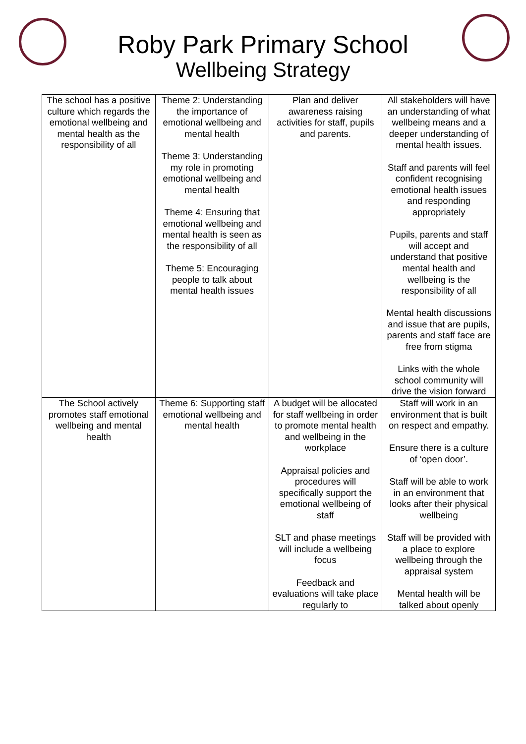Roby Park Primary School
Wellbeing Strategy
| The school has a positive culture which regards the emotional wellbeing and mental health as the responsibility of all | Theme 2: Understanding the importance of emotional wellbeing and mental health Theme 3: Understanding my role in promoting emotional wellbeing and mental health Theme 4: Ensuring that emotional wellbeing and mental health is seen as the responsibility of all Theme 5: Encouraging people to talk about mental health issues | Plan and deliver awareness raising activities for staff, pupils and parents. | All stakeholders will have an understanding of what wellbeing means and a deeper understanding of mental health issues. Staff and parents will feel confident recognising emotional health issues and responding appropriately Pupils, parents and staff will accept and understand that positive mental health and wellbeing is the responsibility of all Mental health discussions and issue that are pupils, parents and staff face are free from stigma Links with the whole school community will drive the vision forward |
| The School actively promotes staff emotional wellbeing and mental health | Theme 6: Supporting staff emotional wellbeing and mental health | A budget will be allocated for staff wellbeing in order to promote mental health and wellbeing in the workplace Appraisal policies and procedures will specifically support the emotional wellbeing of staff SLT and phase meetings will include a wellbeing focus Feedback and evaluations will take place regularly to | Staff will work in an environment that is built on respect and empathy. Ensure there is a culture of ‘open door’. Staff will be able to work in an environment that looks after their physical wellbeing Staff will be provided with a place to explore wellbeing through the appraisal system Mental health will be talked about openly |